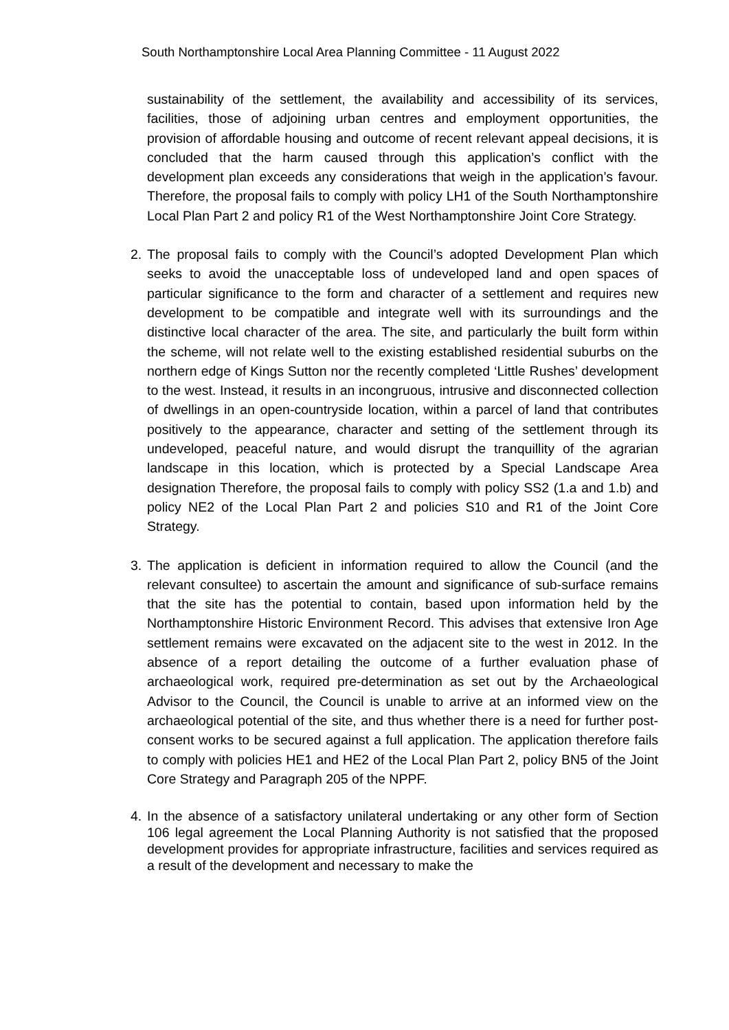South Northamptonshire Local Area Planning Committee - 11 August 2022
sustainability of the settlement, the availability and accessibility of its services, facilities, those of adjoining urban centres and employment opportunities, the provision of affordable housing and outcome of recent relevant appeal decisions, it is concluded that the harm caused through this application’s conflict with the development plan exceeds any considerations that weigh in the application’s favour. Therefore, the proposal fails to comply with policy LH1 of the South Northamptonshire Local Plan Part 2 and policy R1 of the West Northamptonshire Joint Core Strategy.
2. The proposal fails to comply with the Council’s adopted Development Plan which seeks to avoid the unacceptable loss of undeveloped land and open spaces of particular significance to the form and character of a settlement and requires new development to be compatible and integrate well with its surroundings and the distinctive local character of the area. The site, and particularly the built form within the scheme, will not relate well to the existing established residential suburbs on the northern edge of Kings Sutton nor the recently completed ‘Little Rushes’ development to the west. Instead, it results in an incongruous, intrusive and disconnected collection of dwellings in an open-countryside location, within a parcel of land that contributes positively to the appearance, character and setting of the settlement through its undeveloped, peaceful nature, and would disrupt the tranquillity of the agrarian landscape in this location, which is protected by a Special Landscape Area designation Therefore, the proposal fails to comply with policy SS2 (1.a and 1.b) and policy NE2 of the Local Plan Part 2 and policies S10 and R1 of the Joint Core Strategy.
3. The application is deficient in information required to allow the Council (and the relevant consultee) to ascertain the amount and significance of sub-surface remains that the site has the potential to contain, based upon information held by the Northamptonshire Historic Environment Record. This advises that extensive Iron Age settlement remains were excavated on the adjacent site to the west in 2012. In the absence of a report detailing the outcome of a further evaluation phase of archaeological work, required pre-determination as set out by the Archaeological Advisor to the Council, the Council is unable to arrive at an informed view on the archaeological potential of the site, and thus whether there is a need for further post-consent works to be secured against a full application. The application therefore fails to comply with policies HE1 and HE2 of the Local Plan Part 2, policy BN5 of the Joint Core Strategy and Paragraph 205 of the NPPF.
4. In the absence of a satisfactory unilateral undertaking or any other form of Section 106 legal agreement the Local Planning Authority is not satisfied that the proposed development provides for appropriate infrastructure, facilities and services required as a result of the development and necessary to make the